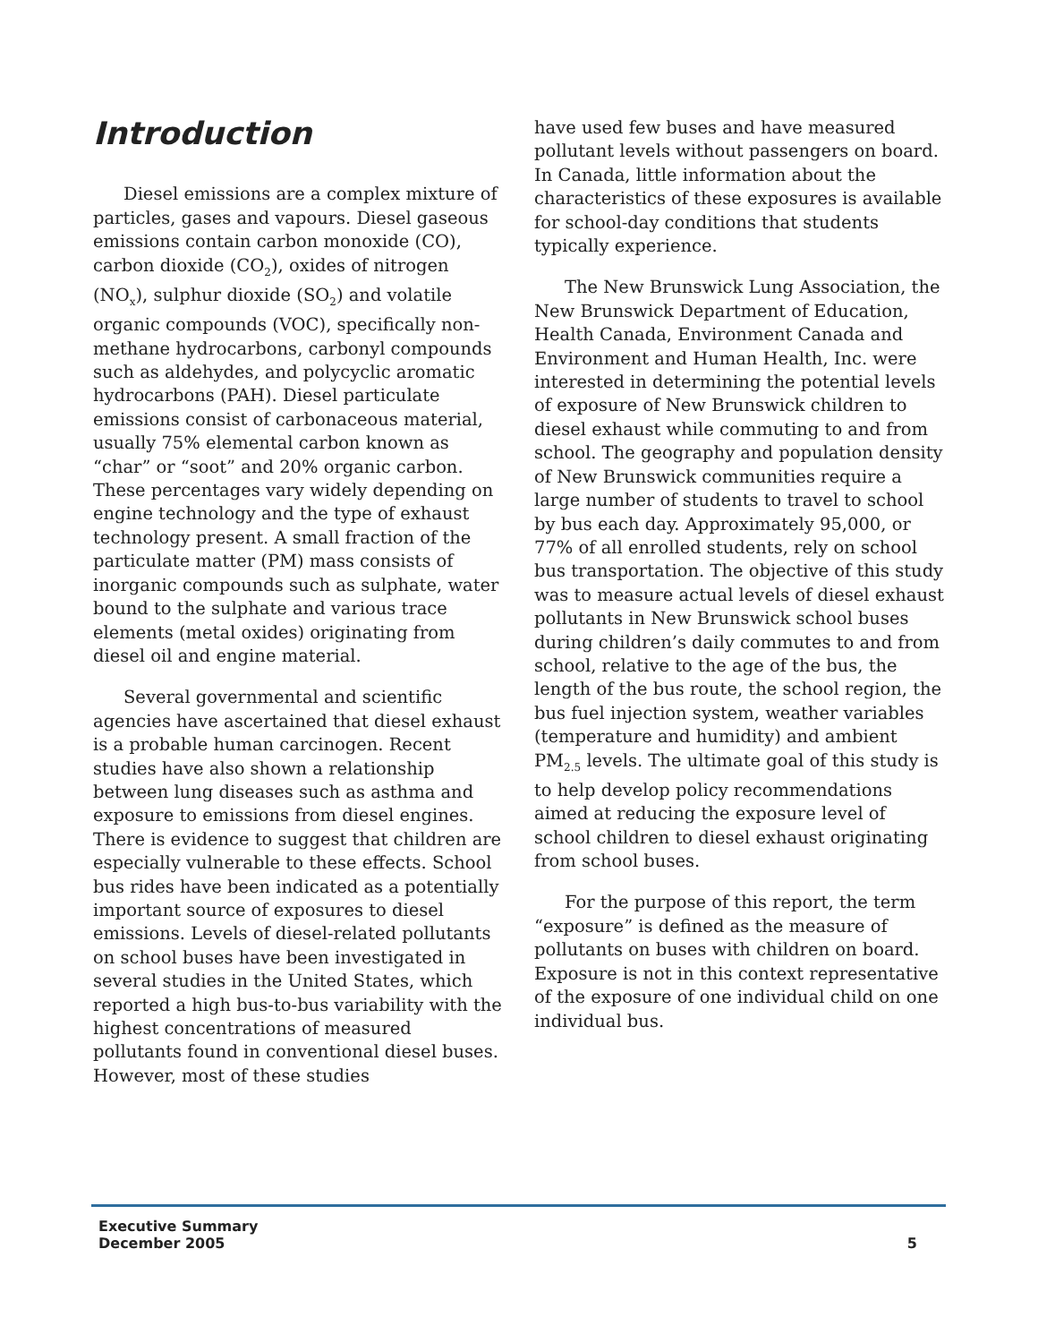Introduction
Diesel emissions are a complex mixture of particles, gases and vapours. Diesel gaseous emissions contain carbon monoxide (CO), carbon dioxide (CO<sub>2</sub>), oxides of nitrogen (NO<sub>x</sub>), sulphur dioxide (SO<sub>2</sub>) and volatile organic compounds (VOC), specifically non-methane hydrocarbons, carbonyl compounds such as aldehydes, and polycyclic aromatic hydrocarbons (PAH). Diesel particulate emissions consist of carbonaceous material, usually 75% elemental carbon known as “char” or “soot” and 20% organic carbon. These percentages vary widely depending on engine technology and the type of exhaust technology present. A small fraction of the particulate matter (PM) mass consists of inorganic compounds such as sulphate, water bound to the sulphate and various trace elements (metal oxides) originating from diesel oil and engine material.
Several governmental and scientific agencies have ascertained that diesel exhaust is a probable human carcinogen. Recent studies have also shown a relationship between lung diseases such as asthma and exposure to emissions from diesel engines. There is evidence to suggest that children are especially vulnerable to these effects. School bus rides have been indicated as a potentially important source of exposures to diesel emissions. Levels of diesel-related pollutants on school buses have been investigated in several studies in the United States, which reported a high bus-to-bus variability with the highest concentrations of measured pollutants found in conventional diesel buses. However, most of these studies
have used few buses and have measured pollutant levels without passengers on board. In Canada, little information about the characteristics of these exposures is available for school-day conditions that students typically experience.
The New Brunswick Lung Association, the New Brunswick Department of Education, Health Canada, Environment Canada and Environment and Human Health, Inc. were interested in determining the potential levels of exposure of New Brunswick children to diesel exhaust while commuting to and from school. The geography and population density of New Brunswick communities require a large number of students to travel to school by bus each day. Approximately 95,000, or 77% of all enrolled students, rely on school bus transportation. The objective of this study was to measure actual levels of diesel exhaust pollutants in New Brunswick school buses during children’s daily commutes to and from school, relative to the age of the bus, the length of the bus route, the school region, the bus fuel injection system, weather variables (temperature and humidity) and ambient PM<sub>2.5</sub> levels. The ultimate goal of this study is to help develop policy recommendations aimed at reducing the exposure level of school children to diesel exhaust originating from school buses.
For the purpose of this report, the term “exposure” is defined as the measure of pollutants on buses with children on board. Exposure is not in this context representative of the exposure of one individual child on one individual bus.
Executive Summary
December 2005
5